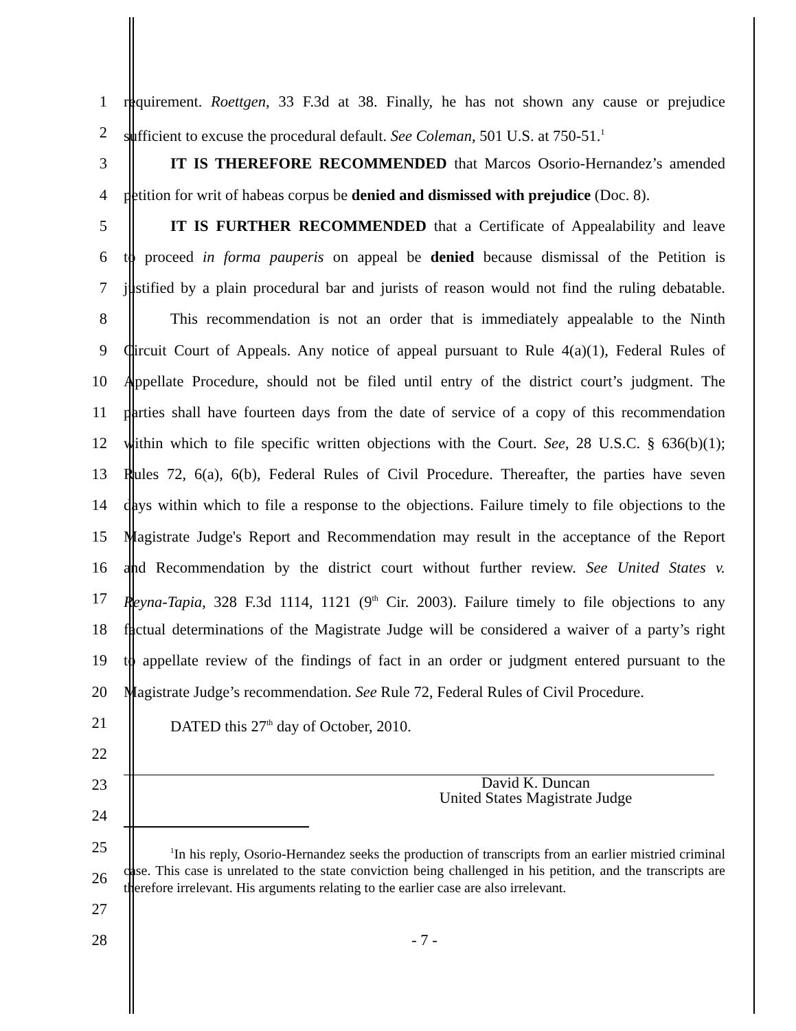1 requirement. Roettgen, 33 F.3d at 38. Finally, he has not shown any cause or prejudice
2 sufficient to excuse the procedural default. See Coleman, 501 U.S. at 750-51.<sup>1</sup>
3 IT IS THEREFORE RECOMMENDED that Marcos Osorio-Hernandez’s amended
4 petition for writ of habeas corpus be denied and dismissed with prejudice (Doc. 8).
5 IT IS FURTHER RECOMMENDED that a Certificate of Appealability and leave
6 to proceed in forma pauperis on appeal be denied because dismissal of the Petition is
7 justified by a plain procedural bar and jurists of reason would not find the ruling debatable.
8 This recommendation is not an order that is immediately appealable to the Ninth
9 Circuit Court of Appeals. Any notice of appeal pursuant to Rule 4(a)(1), Federal Rules of
10 Appellate Procedure, should not be filed until entry of the district court’s judgment. The
11 parties shall have fourteen days from the date of service of a copy of this recommendation
12 within which to file specific written objections with the Court. See, 28 U.S.C. § 636(b)(1);
13 Rules 72, 6(a), 6(b), Federal Rules of Civil Procedure. Thereafter, the parties have seven
14 days within which to file a response to the objections. Failure timely to file objections to the
15 Magistrate Judge's Report and Recommendation may result in the acceptance of the Report
16 and Recommendation by the district court without further review. See United States v.
17 Reyna-Tapia, 328 F.3d 1114, 1121 (9<sup>th</sup> Cir. 2003). Failure timely to file objections to any
18 factual determinations of the Magistrate Judge will be considered a waiver of a party’s right
19 to appellate review of the findings of fact in an order or judgment entered pursuant to the
20 Magistrate Judge’s recommendation. See Rule 72, Federal Rules of Civil Procedure.
21 DATED this 27<sup>th</sup> day of October, 2010.
22
23
David K. Duncan
United States Magistrate Judge
24
25
26
27
<sup>1</sup> In his reply, Osorio-Hernandez seeks the production of transcripts from an earlier mistried criminal case. This case is unrelated to the state conviction being challenged in his petition, and the transcripts are therefore irrelevant. His arguments relating to the earlier case are also irrelevant.
28 - 7 -